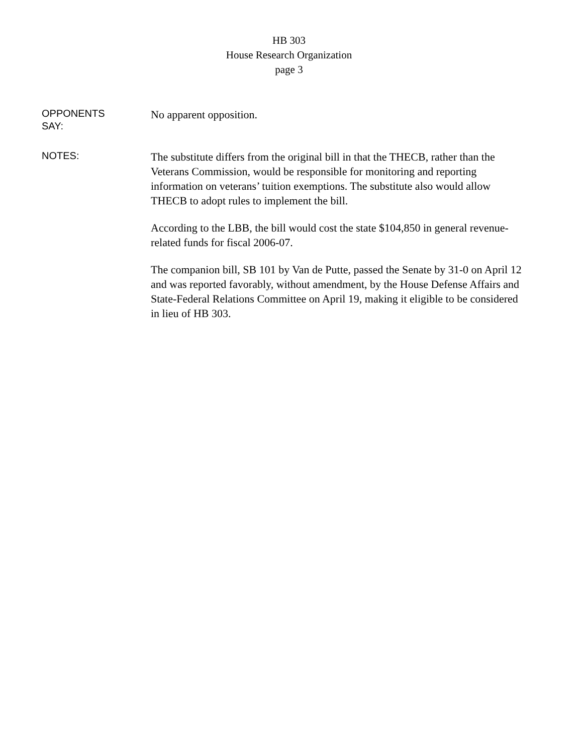HB 303
House Research Organization
page 3
OPPONENTS
SAY:
No apparent opposition.
NOTES:
The substitute differs from the original bill in that the THECB, rather than the Veterans Commission, would be responsible for monitoring and reporting information on veterans’ tuition exemptions. The substitute also would allow THECB to adopt rules to implement the bill.
According to the LBB, the bill would cost the state $104,850 in general revenue-related funds for fiscal 2006-07.
The companion bill, SB 101 by Van de Putte, passed the Senate by 31-0 on April 12 and was reported favorably, without amendment, by the House Defense Affairs and State-Federal Relations Committee on April 19, making it eligible to be considered in lieu of HB 303.